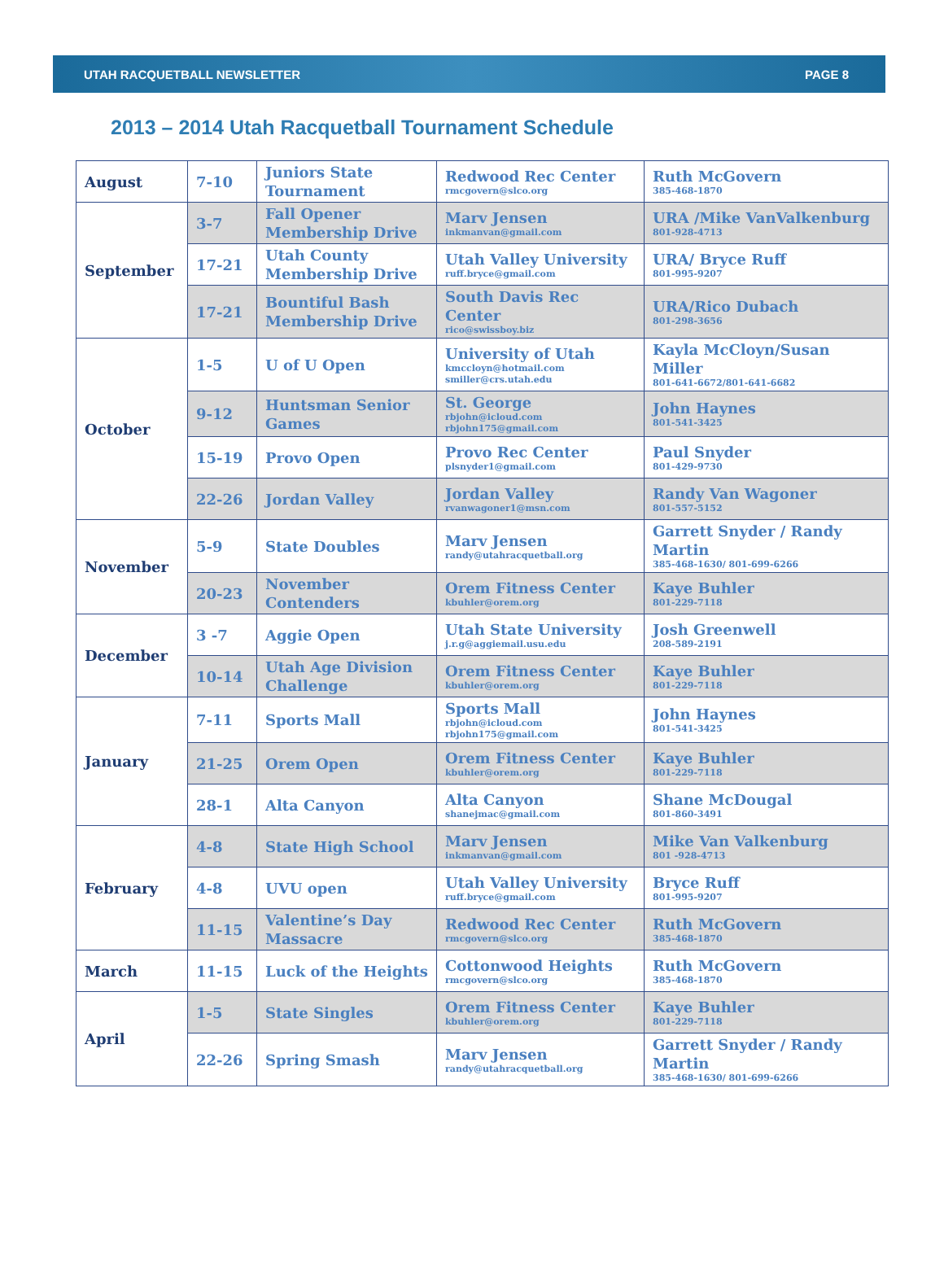UTAH RACQUETBALL NEWSLETTER PAGE 8
2013 – 2014 Utah Racquetball Tournament Schedule
| August | 7-10 | Juniors State Tournament | Redwood Rec Center rmcgovern@slco.org | Ruth McGovern 385-468-1870 |
| September | 3-7 | Fall Opener Membership Drive | Marv Jensen inkmanvan@gmail.com | URA /Mike VanValkenburg 801-928-4713 |
| | 17-21 | Utah County Membership Drive | Utah Valley University ruff.bryce@gmail.com | URA/ Bryce Ruff 801-995-9207 |
| | 17-21 | Bountiful Bash Membership Drive | South Davis Rec Center rico@swissboy.biz | URA/Rico Dubach 801-298-3656 |
| October | 1-5 | U of U Open | University of Utah kmccloyn@hotmail.com smiller@crs.utah.edu | Kayla McCloyn/Susan Miller 801-641-6672/801-641-6682 |
| | 9-12 | Huntsman Senior Games | St. George rbjohn@icloud.com rbjohn175@gmail.com | John Haynes 801-541-3425 |
| | 15-19 | Provo Open | Provo Rec Center plsnyder1@gmail.com | Paul Snyder 801-429-9730 |
| | 22-26 | Jordan Valley | Jordan Valley rvanwagoner1@msn.com | Randy Van Wagoner 801-557-5152 |
| November | 5-9 | State Doubles | Marv Jensen randy@utahracquetball.org | Garrett Snyder / Randy Martin 385-468-1630/ 801-699-6266 |
| | 20-23 | November Contenders | Orem Fitness Center kbuhler@orem.org | Kaye Buhler 801-229-7118 |
| December | 3 -7 | Aggie Open | Utah State University j.r.g@aggiemail.usu.edu | Josh Greenwell 208-589-2191 |
| | 10-14 | Utah Age Division Challenge | Orem Fitness Center kbuhler@orem.org | Kaye Buhler 801-229-7118 |
| January | 7-11 | Sports Mall | Sports Mall rbjohn@icloud.com rbjohn175@gmail.com | John Haynes 801-541-3425 |
| | 21-25 | Orem Open | Orem Fitness Center kbuhler@orem.org | Kaye Buhler 801-229-7118 |
| | 28-1 | Alta Canyon | Alta Canyon shanejmac@gmail.com | Shane McDougal 801-860-3491 |
| February | 4-8 | State High School | Marv Jensen inkmanvan@gmail.com | Mike Van Valkenburg 801 -928-4713 |
| | 4-8 | UVU open | Utah Valley University ruff.bryce@gmail.com | Bryce Ruff 801-995-9207 |
| | 11-15 | Valentine’s Day Massacre | Redwood Rec Center rmcgovern@slco.org | Ruth McGovern 385-468-1870 |
| March | 11-15 | Luck of the Heights | Cottonwood Heights rmcgovern@slco.org | Ruth McGovern 385-468-1870 |
| April | 1-5 | State Singles | Orem Fitness Center kbuhler@orem.org | Kaye Buhler 801-229-7118 |
| | 22-26 | Spring Smash | Marv Jensen randy@utahracquetball.org | Garrett Snyder / Randy Martin 385-468-1630/ 801-699-6266 |